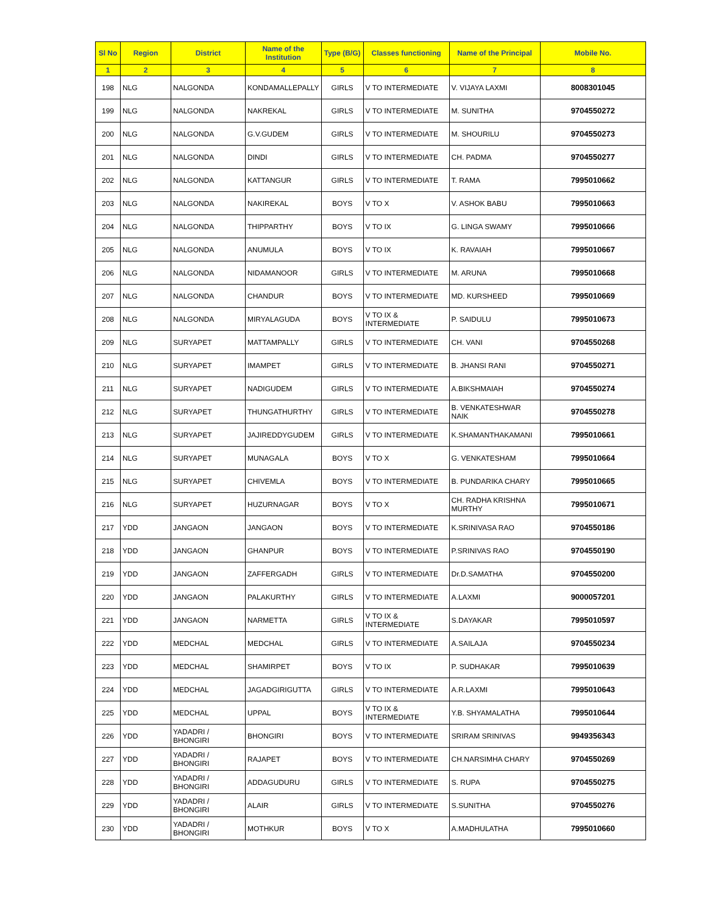| Sl No | Region | District | Name of the Institution | Type (B/G) | Classes functioning | Name of the Principal | Mobile No. |
| --- | --- | --- | --- | --- | --- | --- | --- |
| 1 | 2 | 3 | 4 | 5 | 6 | 7 | 8 |
| 198 | NLG | NALGONDA | KONDAMALLEPALLY | GIRLS | V TO INTERMEDIATE | V. VIJAYA LAXMI | 8008301045 |
| 199 | NLG | NALGONDA | NAKREKAL | GIRLS | V TO INTERMEDIATE | M. SUNITHA | 9704550272 |
| 200 | NLG | NALGONDA | G.V.GUDEM | GIRLS | V TO INTERMEDIATE | M. SHOURILU | 9704550273 |
| 201 | NLG | NALGONDA | DINDI | GIRLS | V TO INTERMEDIATE | CH. PADMA | 9704550277 |
| 202 | NLG | NALGONDA | KATTANGUR | GIRLS | V TO INTERMEDIATE | T. RAMA | 7995010662 |
| 203 | NLG | NALGONDA | NAKIREKAL | BOYS | V TO X | V. ASHOK BABU | 7995010663 |
| 204 | NLG | NALGONDA | THIPPARTHY | BOYS | V TO IX | G. LINGA SWAMY | 7995010666 |
| 205 | NLG | NALGONDA | ANUMULA | BOYS | V TO IX | K. RAVAIAH | 7995010667 |
| 206 | NLG | NALGONDA | NIDAMANOOR | GIRLS | V TO INTERMEDIATE | M. ARUNA | 7995010668 |
| 207 | NLG | NALGONDA | CHANDUR | BOYS | V TO INTERMEDIATE | MD. KURSHEED | 7995010669 |
| 208 | NLG | NALGONDA | MIRYALAGUDA | BOYS | V TO IX & INTERMEDIATE | P. SAIDULU | 7995010673 |
| 209 | NLG | SURYAPET | MATTAMPALLY | GIRLS | V TO INTERMEDIATE | CH. VANI | 9704550268 |
| 210 | NLG | SURYAPET | IMAMPET | GIRLS | V TO INTERMEDIATE | B. JHANSI RANI | 9704550271 |
| 211 | NLG | SURYAPET | NADIGUDEM | GIRLS | V TO INTERMEDIATE | A.BIKSHMAIAH | 9704550274 |
| 212 | NLG | SURYAPET | THUNGATHURTHY | GIRLS | V TO INTERMEDIATE | B. VENKATESHWAR NAIK | 9704550278 |
| 213 | NLG | SURYAPET | JAJIREDDYGUDEM | GIRLS | V TO INTERMEDIATE | K.SHAMANTHAKAMANI | 7995010661 |
| 214 | NLG | SURYAPET | MUNAGALA | BOYS | V TO X | G. VENKATESHAM | 7995010664 |
| 215 | NLG | SURYAPET | CHIVEMLA | BOYS | V TO INTERMEDIATE | B. PUNDARIKA CHARY | 7995010665 |
| 216 | NLG | SURYAPET | HUZURNAGAR | BOYS | V TO X | CH. RADHA KRISHNA MURTHY | 7995010671 |
| 217 | YDD | JANGAON | JANGAON | BOYS | V TO INTERMEDIATE | K.SRINIVASA RAO | 9704550186 |
| 218 | YDD | JANGAON | GHANPUR | BOYS | V TO INTERMEDIATE | P.SRINIVAS RAO | 9704550190 |
| 219 | YDD | JANGAON | ZAFFERGADH | GIRLS | V TO INTERMEDIATE | Dr.D.SAMATHA | 9704550200 |
| 220 | YDD | JANGAON | PALAKURTHY | GIRLS | V TO INTERMEDIATE | A.LAXMI | 9000057201 |
| 221 | YDD | JANGAON | NARMETTA | GIRLS | V TO IX & INTERMEDIATE | S.DAYAKAR | 7995010597 |
| 222 | YDD | MEDCHAL | MEDCHAL | GIRLS | V TO INTERMEDIATE | A.SAILAJA | 9704550234 |
| 223 | YDD | MEDCHAL | SHAMIRPET | BOYS | V TO IX | P. SUDHAKAR | 7995010639 |
| 224 | YDD | MEDCHAL | JAGADGIRIGUTTA | GIRLS | V TO INTERMEDIATE | A.R.LAXMI | 7995010643 |
| 225 | YDD | MEDCHAL | UPPAL | BOYS | V TO IX & INTERMEDIATE | Y.B. SHYAMALATHA | 7995010644 |
| 226 | YDD | YADADRI / BHONGIRI | BHONGIRI | BOYS | V TO INTERMEDIATE | SRIRAM SRINIVAS | 9949356343 |
| 227 | YDD | YADADRI / BHONGIRI | RAJAPET | BOYS | V TO INTERMEDIATE | CH.NARSIMHA CHARY | 9704550269 |
| 228 | YDD | YADADRI / BHONGIRI | ADDAGUDURU | GIRLS | V TO INTERMEDIATE | S. RUPA | 9704550275 |
| 229 | YDD | YADADRI / BHONGIRI | ALAIR | GIRLS | V TO INTERMEDIATE | S.SUNITHA | 9704550276 |
| 230 | YDD | YADADRI / BHONGIRI | MOTHKUR | BOYS | V TO X | A.MADHULATHA | 7995010660 |